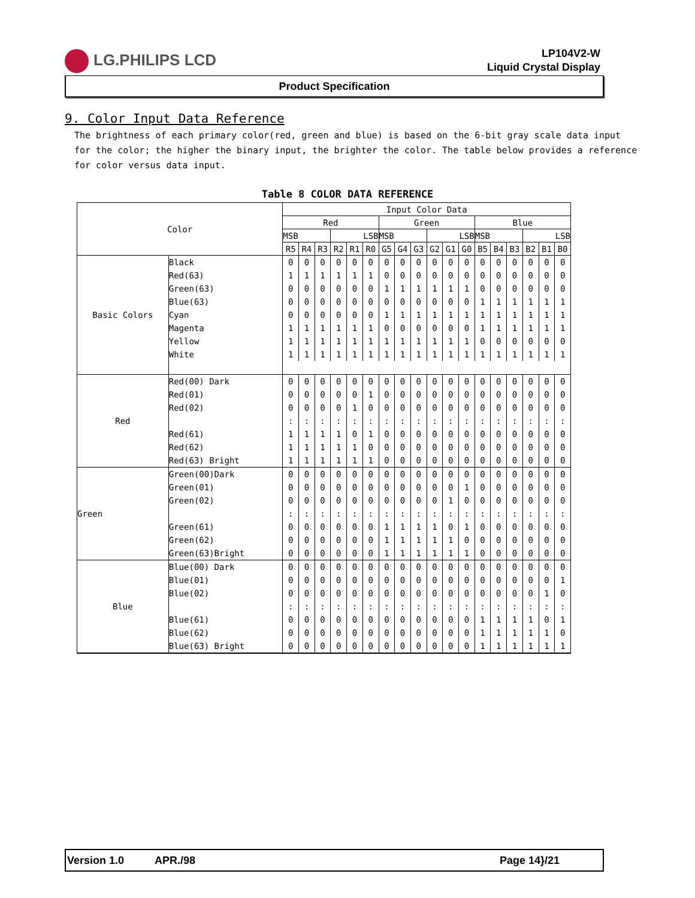LG.PHILIPS LCD
LP104V2-W
Liquid Crystal Display
Product Specification
9. Color Input Data Reference
The brightness of each primary color(red, green and blue) is based on the 6-bit gray scale data input for the color; the higher the binary input, the brighter the color. The table below provides a reference for color versus data input.
Table 8 COLOR DATA REFERENCE
| Color | | Input Color Data | | | | | | | | | | | | | | | | | |
| --- | --- | --- | --- | --- | --- | --- | --- | --- | --- | --- | --- | --- | --- | --- | --- | --- | --- | --- | --- |
| | | Red | | | | | | Green | | | | | | Blue | | | | | |
| | | MSB | | | LSB | | | MSB | | | LSB | | | MSB | | | LSB | | |
| | | R5 | R4 | R3 | R2 | R1 | R0 | G5 | G4 | G3 | G2 | G1 | G0 | B5 | B4 | B3 | B2 | B1 | B0 |
| Basic Colors | Black | 0 | 0 | 0 | 0 | 0 | 0 | 0 | 0 | 0 | 0 | 0 | 0 | 0 | 0 | 0 | 0 | 0 | 0 |
| | Red(63) | 1 | 1 | 1 | 1 | 1 | 1 | 0 | 0 | 0 | 0 | 0 | 0 | 0 | 0 | 0 | 0 | 0 | 0 |
| | Green(63) | 0 | 0 | 0 | 0 | 0 | 0 | 1 | 1 | 1 | 1 | 1 | 1 | 0 | 0 | 0 | 0 | 0 | 0 |
| | Blue(63) | 0 | 0 | 0 | 0 | 0 | 0 | 0 | 0 | 0 | 0 | 0 | 0 | 1 | 1 | 1 | 1 | 1 | 1 |
| | Cyan | 0 | 0 | 0 | 0 | 0 | 0 | 1 | 1 | 1 | 1 | 1 | 1 | 1 | 1 | 1 | 1 | 1 | 1 |
| | Magenta | 1 | 1 | 1 | 1 | 1 | 1 | 0 | 0 | 0 | 0 | 0 | 0 | 1 | 1 | 1 | 1 | 1 | 1 |
| | Yellow | 1 | 1 | 1 | 1 | 1 | 1 | 1 | 1 | 1 | 1 | 1 | 1 | 0 | 0 | 0 | 0 | 0 | 0 |
| | White | 1 | 1 | 1 | 1 | 1 | 1 | 1 | 1 | 1 | 1 | 1 | 1 | 1 | 1 | 1 | 1 | 1 | 1 |
| Red | Red(00) Dark | 0 | 0 | 0 | 0 | 0 | 0 | 0 | 0 | 0 | 0 | 0 | 0 | 0 | 0 | 0 | 0 | 0 | 0 |
| | Red(01) | 0 | 0 | 0 | 0 | 0 | 1 | 0 | 0 | 0 | 0 | 0 | 0 | 0 | 0 | 0 | 0 | 0 | 0 |
| | Red(02) | 0 | 0 | 0 | 0 | 1 | 0 | 0 | 0 | 0 | 0 | 0 | 0 | 0 | 0 | 0 | 0 | 0 | 0 |
| | | : | : | : | : | : | : | : | : | : | : | : | : | : | : | : | : | : | : |
| | Red(61) | 1 | 1 | 1 | 1 | 0 | 1 | 0 | 0 | 0 | 0 | 0 | 0 | 0 | 0 | 0 | 0 | 0 | 0 |
| | Red(62) | 1 | 1 | 1 | 1 | 1 | 0 | 0 | 0 | 0 | 0 | 0 | 0 | 0 | 0 | 0 | 0 | 0 | 0 |
| | Red(63) Bright | 1 | 1 | 1 | 1 | 1 | 1 | 0 | 0 | 0 | 0 | 0 | 0 | 0 | 0 | 0 | 0 | 0 | 0 |
| Green | Green(00)Dark | 0 | 0 | 0 | 0 | 0 | 0 | 0 | 0 | 0 | 0 | 0 | 0 | 0 | 0 | 0 | 0 | 0 | 0 |
| | Green(01) | 0 | 0 | 0 | 0 | 0 | 0 | 0 | 0 | 0 | 0 | 0 | 1 | 0 | 0 | 0 | 0 | 0 | 0 |
| | Green(02) | 0 | 0 | 0 | 0 | 0 | 0 | 0 | 0 | 0 | 0 | 1 | 0 | 0 | 0 | 0 | 0 | 0 | 0 |
| | | : | : | : | : | : | : | : | : | : | : | : | : | : | : | : | : | : | : |
| | Green(61) | 0 | 0 | 0 | 0 | 0 | 0 | 1 | 1 | 1 | 1 | 0 | 1 | 0 | 0 | 0 | 0 | 0 | 0 |
| | Green(62) | 0 | 0 | 0 | 0 | 0 | 0 | 1 | 1 | 1 | 1 | 1 | 0 | 0 | 0 | 0 | 0 | 0 | 0 |
| | Green(63)Bright | 0 | 0 | 0 | 0 | 0 | 0 | 1 | 1 | 1 | 1 | 1 | 1 | 0 | 0 | 0 | 0 | 0 | 0 |
| Blue | Blue(00) Dark | 0 | 0 | 0 | 0 | 0 | 0 | 0 | 0 | 0 | 0 | 0 | 0 | 0 | 0 | 0 | 0 | 0 | 0 |
| | Blue(01) | 0 | 0 | 0 | 0 | 0 | 0 | 0 | 0 | 0 | 0 | 0 | 0 | 0 | 0 | 0 | 0 | 0 | 1 |
| | Blue(02) | 0 | 0 | 0 | 0 | 0 | 0 | 0 | 0 | 0 | 0 | 0 | 0 | 0 | 0 | 0 | 0 | 1 | 0 |
| | | : | : | : | : | : | : | : | : | : | : | : | : | : | : | : | : | : | : |
| | Blue(61) | 0 | 0 | 0 | 0 | 0 | 0 | 0 | 0 | 0 | 0 | 0 | 0 | 1 | 1 | 1 | 1 | 0 | 1 |
| | Blue(62) | 0 | 0 | 0 | 0 | 0 | 0 | 0 | 0 | 0 | 0 | 0 | 0 | 1 | 1 | 1 | 1 | 1 | 0 |
| | Blue(63) Bright | 0 | 0 | 0 | 0 | 0 | 0 | 0 | 0 | 0 | 0 | 0 | 0 | 1 | 1 | 1 | 1 | 1 | 1 |
Version 1.0 APR./98 Page 14}/21